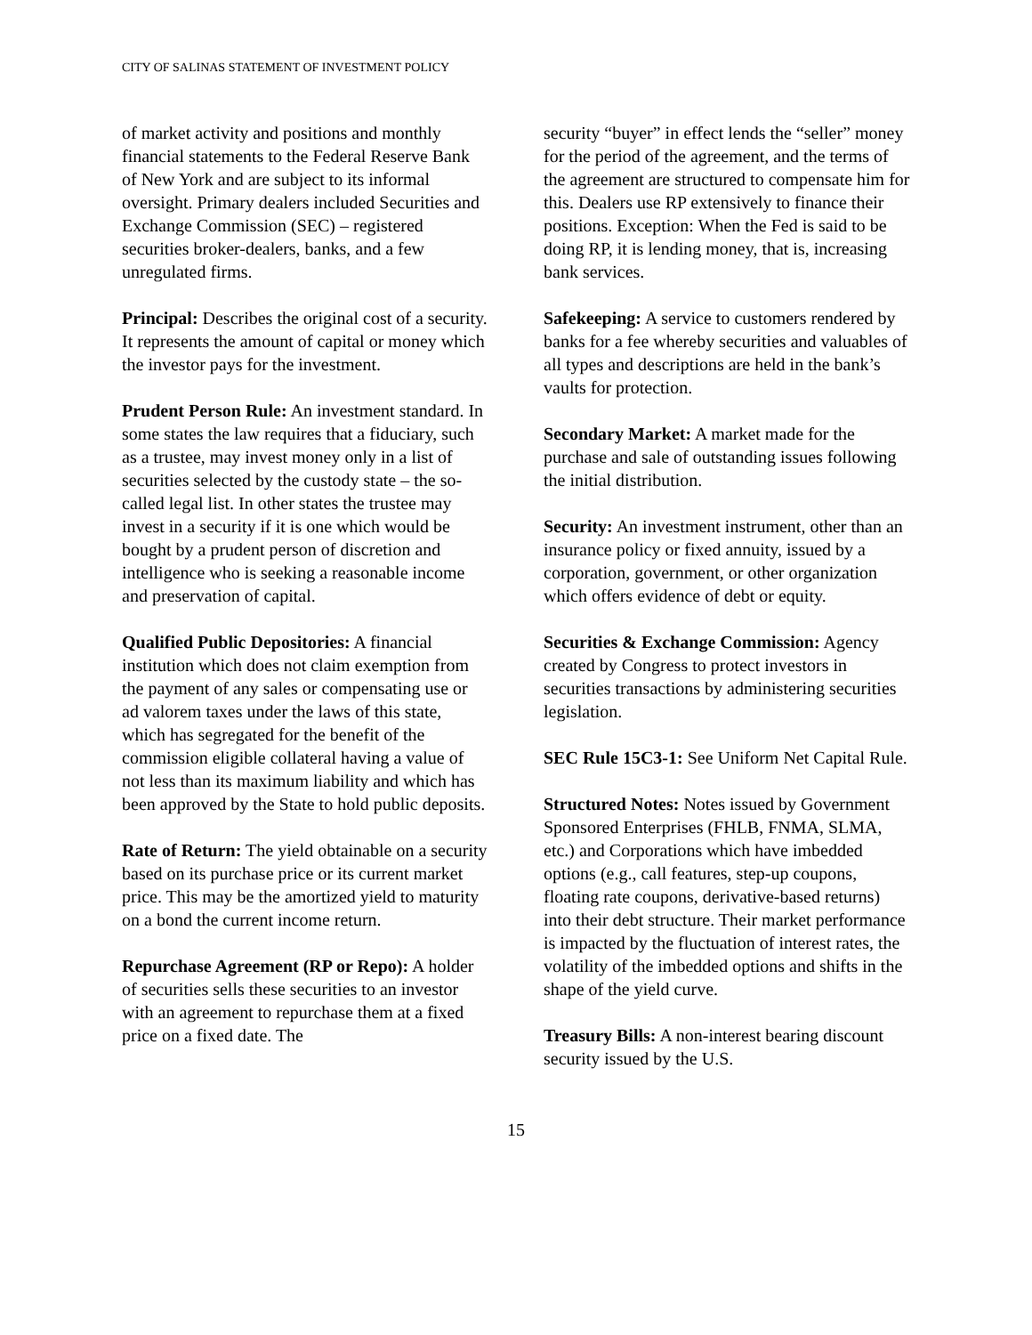CITY OF SALINAS STATEMENT OF INVESTMENT POLICY
of market activity and positions and monthly financial statements to the Federal Reserve Bank of New York and are subject to its informal oversight. Primary dealers included Securities and Exchange Commission (SEC) – registered securities broker-dealers, banks, and a few unregulated firms.
Principal: Describes the original cost of a security. It represents the amount of capital or money which the investor pays for the investment.
Prudent Person Rule: An investment standard. In some states the law requires that a fiduciary, such as a trustee, may invest money only in a list of securities selected by the custody state – the so-called legal list. In other states the trustee may invest in a security if it is one which would be bought by a prudent person of discretion and intelligence who is seeking a reasonable income and preservation of capital.
Qualified Public Depositories: A financial institution which does not claim exemption from the payment of any sales or compensating use or ad valorem taxes under the laws of this state, which has segregated for the benefit of the commission eligible collateral having a value of not less than its maximum liability and which has been approved by the State to hold public deposits.
Rate of Return: The yield obtainable on a security based on its purchase price or its current market price. This may be the amortized yield to maturity on a bond the current income return.
Repurchase Agreement (RP or Repo): A holder of securities sells these securities to an investor with an agreement to repurchase them at a fixed price on a fixed date. The
security “buyer” in effect lends the “seller” money for the period of the agreement, and the terms of the agreement are structured to compensate him for this. Dealers use RP extensively to finance their positions. Exception: When the Fed is said to be doing RP, it is lending money, that is, increasing bank services.
Safekeeping: A service to customers rendered by banks for a fee whereby securities and valuables of all types and descriptions are held in the bank’s vaults for protection.
Secondary Market: A market made for the purchase and sale of outstanding issues following the initial distribution.
Security: An investment instrument, other than an insurance policy or fixed annuity, issued by a corporation, government, or other organization which offers evidence of debt or equity.
Securities & Exchange Commission: Agency created by Congress to protect investors in securities transactions by administering securities legislation.
SEC Rule 15C3-1: See Uniform Net Capital Rule.
Structured Notes: Notes issued by Government Sponsored Enterprises (FHLB, FNMA, SLMA, etc.) and Corporations which have imbedded options (e.g., call features, step-up coupons, floating rate coupons, derivative-based returns) into their debt structure. Their market performance is impacted by the fluctuation of interest rates, the volatility of the imbedded options and shifts in the shape of the yield curve.
Treasury Bills: A non-interest bearing discount security issued by the U.S.
15